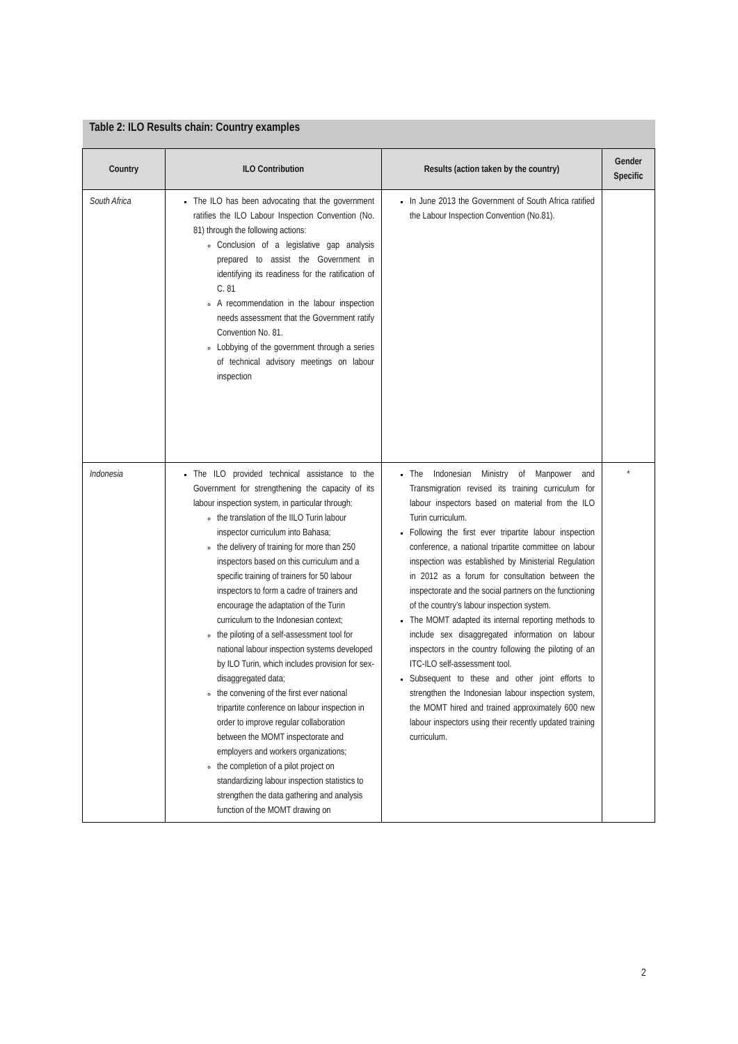| Table 2: ILO Results chain: Country examples | | | |
| --- | --- | --- | --- |
| Country | ILO Contribution | Results (action taken by the country) | Gender Specific |
| South Africa | The ILO has been advocating that the government ratifies the ILO Labour Inspection Convention (No. 81) through the following actions: Conclusion of a legislative gap analysis prepared to assist the Government in identifying its readiness for the ratification of C. 81 A recommendation in the labour inspection needs assessment that the Government ratify Convention No. 81. Lobbying of the government through a series of technical advisory meetings on labour inspection | In June 2013 the Government of South Africa ratified the Labour Inspection Convention (No.81). | |
| Indonesia | The ILO provided technical assistance to the Government for strengthening the capacity of its labour inspection system, in particular through: the translation of the IILO Turin labour inspector curriculum into Bahasa; the delivery of training for more than 250 inspectors based on this curriculum and a specific training of trainers for 50 labour inspectors to form a cadre of trainers and encourage the adaptation of the Turin curriculum to the Indonesian context; the piloting of a self-assessment tool for national labour inspection systems developed by ILO Turin, which includes provision for sex-disaggregated data; the convening of the first ever national tripartite conference on labour inspection in order to improve regular collaboration between the MOMT inspectorate and employers and workers organizations; the completion of a pilot project on standardizing labour inspection statistics to strengthen the data gathering and analysis function of the MOMT drawing on | The Indonesian Ministry of Manpower and Transmigration revised its training curriculum for labour inspectors based on material from the ILO Turin curriculum. Following the first ever tripartite labour inspection conference, a national tripartite committee on labour inspection was established by Ministerial Regulation in 2012 as a forum for consultation between the inspectorate and the social partners on the functioning of the country’s labour inspection system. The MOMT adapted its internal reporting methods to include sex disaggregated information on labour inspectors in the country following the piloting of an ITC-ILO self-assessment tool. Subsequent to these and other joint efforts to strengthen the Indonesian labour inspection system, the MOMT hired and trained approximately 600 new labour inspectors using their recently updated training curriculum. | * |
2